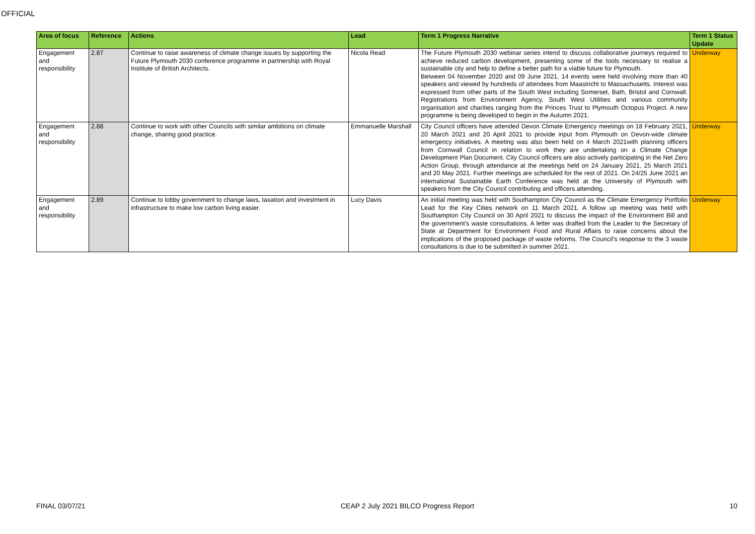OFFICIAL
| Area of focus | Reference | Actions | Lead | Term 1 Progress Narrative | Term 1 Status Update |
| --- | --- | --- | --- | --- | --- |
| Engagement and responsibility | 2.87 | Continue to raise awareness of climate change issues by supporting the Future Plymouth 2030 conference programme in partnership with Royal Institute of British Architects. | Nicola Read | The Future Plymouth 2030 webinar series intend to discuss collaborative journeys required to achieve reduced carbon development, presenting some of the tools necessary to realise a sustainable city and help to define a better path for a viable future for Plymouth. Between 04 November 2020 and 09 June 2021, 14 events were held involving more than 40 speakers and viewed by hundreds of attendees from Maastricht to Massachusetts. Interest was expressed from other parts of the South West including Somerset, Bath, Bristol and Cornwall. Registrations from Environment Agency, South West Utilities and various community organisation and charities ranging from the Princes Trust to Plymouth Octopus Project. A new programme is being developed to begin in the Autumn 2021. | Underway |
| Engagement and responsibility | 2.88 | Continue to work with other Councils with similar ambitions on climate change, sharing good practice. | Emmanuelle Marshall | City Council officers have attended Devon Climate Emergency meetings on 18 February 2021, 20 March 2021 and 20 April 2021 to provide input from Plymouth on Devon-wide climate emergency initiatives. A meeting was also been held on 4 March 2021with planning officers from Cornwall Council in relation to work they are undertaking on a Climate Change Development Plan Document. City Council officers are also actively participating in the Net Zero Action Group, through attendance at the meetings held on 24 January 2021, 25 March 2021 and 20 May 2021. Further meetings are scheduled for the rest of 2021. On 24/25 June 2021 an international Sustainable Earth Conference was held at the University of Plymouth with speakers from the City Council contributing and officers attending. | Underway |
| Engagement and responsibility | 2.89 | Continue to lobby government to change laws, taxation and investment in infrastructure to make low carbon living easier. | Lucy Davis | An initial meeting was held with Southampton City Council as the Climate Emergency Portfolio Lead for the Key Cities network on 11 March 2021. A follow up meeting was held with Southampton City Council on 30 April 2021 to discuss the impact of the Environment Bill and the government's waste consultations. A letter was drafted from the Leader to the Secretary of State at Department for Environment Food and Rural Affairs to raise concerns about the implications of the proposed package of waste reforms. The Council's response to the 3 waste consultations is due to be submitted in summer 2021. | Underway |
FINAL 03/07/21 CEAP 2 July 2021 BILCO Progress Report 10